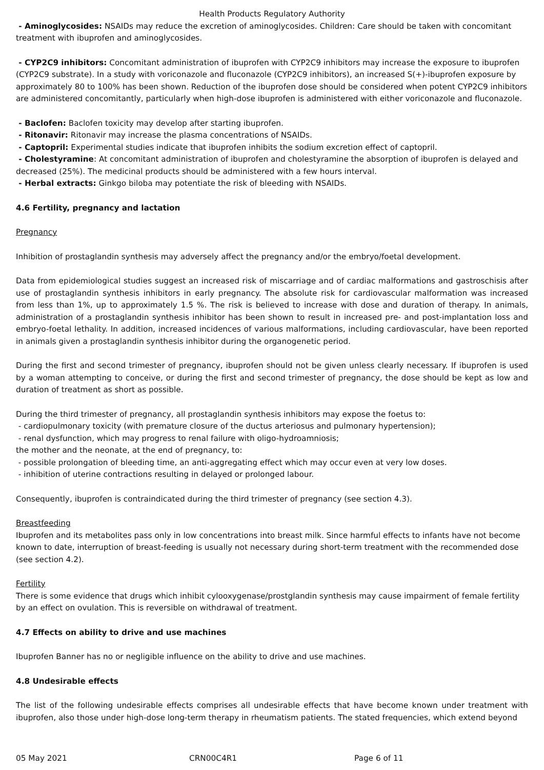Health Products Regulatory Authority
- Aminoglycosides: NSAIDs may reduce the excretion of aminoglycosides. Children: Care should be taken with concomitant treatment with ibuprofen and aminoglycosides.
- CYP2C9 inhibitors: Concomitant administration of ibuprofen with CYP2C9 inhibitors may increase the exposure to ibuprofen (CYP2C9 substrate). In a study with voriconazole and fluconazole (CYP2C9 inhibitors), an increased S(+)-ibuprofen exposure by approximately 80 to 100% has been shown. Reduction of the ibuprofen dose should be considered when potent CYP2C9 inhibitors are administered concomitantly, particularly when high-dose ibuprofen is administered with either voriconazole and fluconazole.
- Baclofen: Baclofen toxicity may develop after starting ibuprofen.
- Ritonavir: Ritonavir may increase the plasma concentrations of NSAIDs.
- Captopril: Experimental studies indicate that ibuprofen inhibits the sodium excretion effect of captopril.
- Cholestyramine: At concomitant administration of ibuprofen and cholestyramine the absorption of ibuprofen is delayed and decreased (25%). The medicinal products should be administered with a few hours interval.
- Herbal extracts: Ginkgo biloba may potentiate the risk of bleeding with NSAIDs.
4.6 Fertility, pregnancy and lactation
Pregnancy
Inhibition of prostaglandin synthesis may adversely affect the pregnancy and/or the embryo/foetal development.
Data from epidemiological studies suggest an increased risk of miscarriage and of cardiac malformations and gastroschisis after use of prostaglandin synthesis inhibitors in early pregnancy. The absolute risk for cardiovascular malformation was increased from less than 1%, up to approximately 1.5 %. The risk is believed to increase with dose and duration of therapy. In animals, administration of a prostaglandin synthesis inhibitor has been shown to result in increased pre- and post-implantation loss and embryo-foetal lethality. In addition, increased incidences of various malformations, including cardiovascular, have been reported in animals given a prostaglandin synthesis inhibitor during the organogenetic period.
During the first and second trimester of pregnancy, ibuprofen should not be given unless clearly necessary. If ibuprofen is used by a woman attempting to conceive, or during the first and second trimester of pregnancy, the dose should be kept as low and duration of treatment as short as possible.
During the third trimester of pregnancy, all prostaglandin synthesis inhibitors may expose the foetus to:
- cardiopulmonary toxicity (with premature closure of the ductus arteriosus and pulmonary hypertension);
- renal dysfunction, which may progress to renal failure with oligo-hydroamniosis;
the mother and the neonate, at the end of pregnancy, to:
- possible prolongation of bleeding time, an anti-aggregating effect which may occur even at very low doses.
- inhibition of uterine contractions resulting in delayed or prolonged labour.
Consequently, ibuprofen is contraindicated during the third trimester of pregnancy (see section 4.3).
Breastfeeding
Ibuprofen and its metabolites pass only in low concentrations into breast milk. Since harmful effects to infants have not become known to date, interruption of breast-feeding is usually not necessary during short-term treatment with the recommended dose (see section 4.2).
Fertility
There is some evidence that drugs which inhibit cylooxygenase/prostglandin synthesis may cause impairment of female fertility by an effect on ovulation. This is reversible on withdrawal of treatment.
4.7 Effects on ability to drive and use machines
Ibuprofen Banner has no or negligible influence on the ability to drive and use machines.
4.8 Undesirable effects
The list of the following undesirable effects comprises all undesirable effects that have become known under treatment with ibuprofen, also those under high-dose long-term therapy in rheumatism patients. The stated frequencies, which extend beyond
05 May 2021 CRN00C4R1 Page 6 of 11